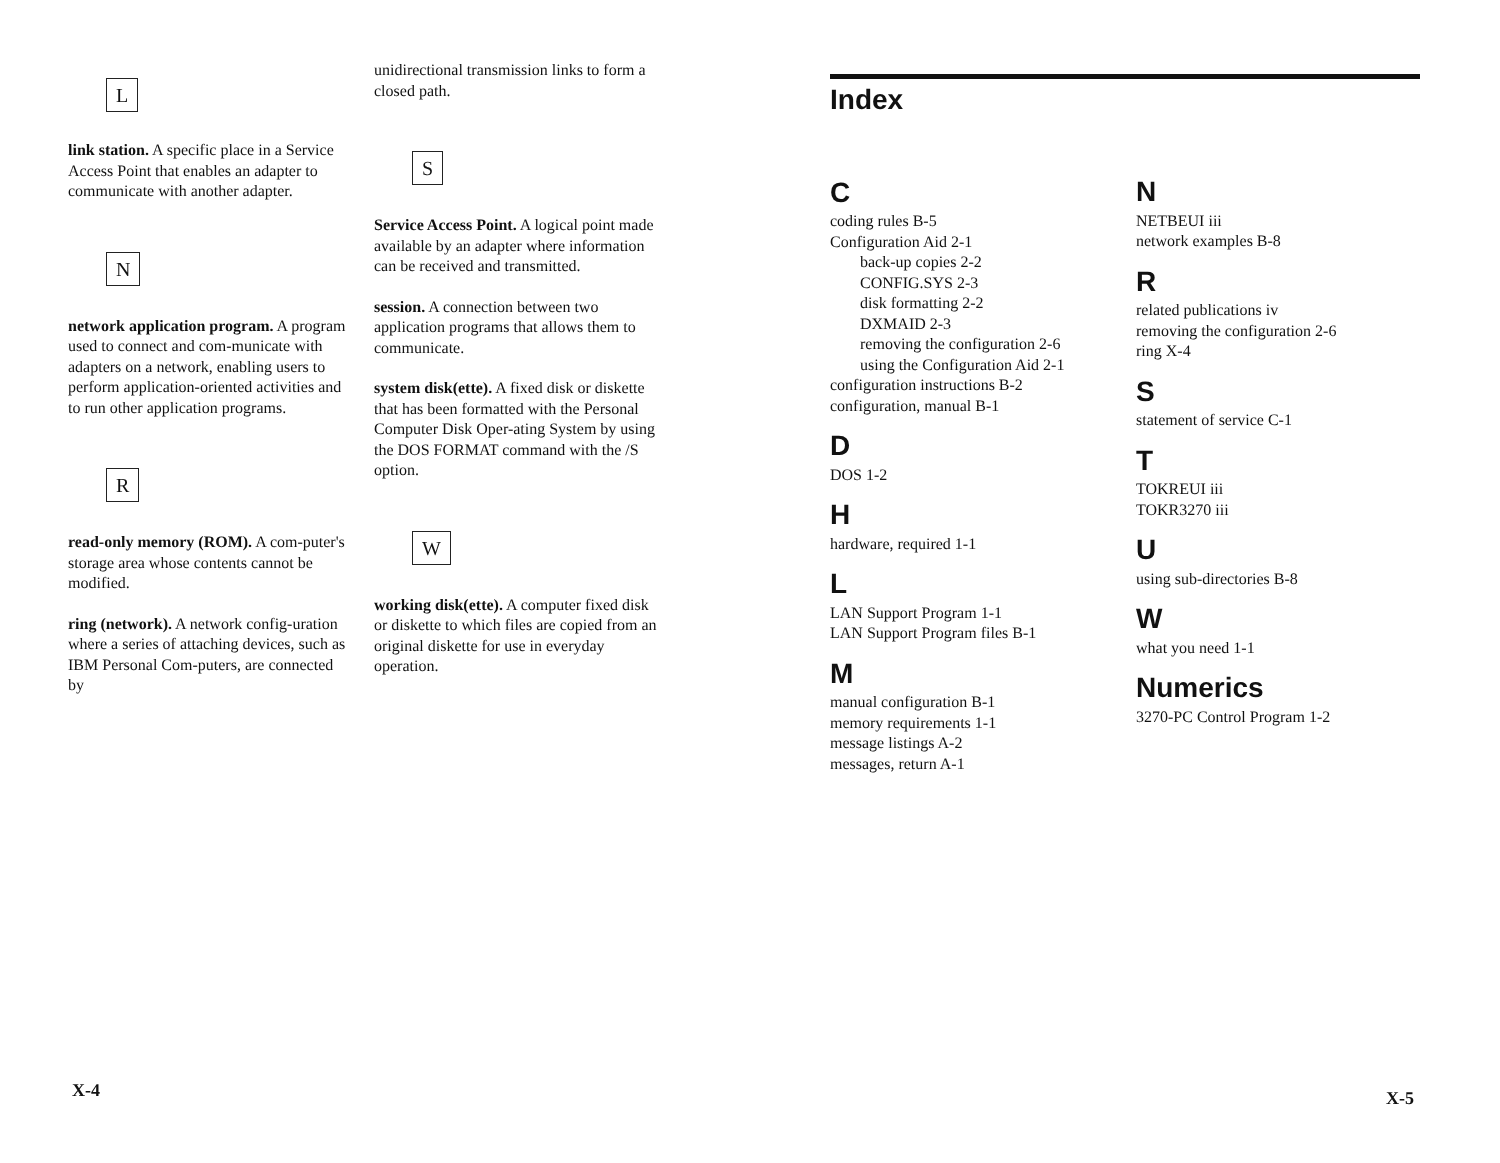L
link station. A specific place in a Service Access Point that enables an adapter to communicate with another adapter.
N
network application program. A program used to connect and com-municate with adapters on a network, enabling users to perform application-oriented activities and to run other application programs.
R
read-only memory (ROM). A com-puter's storage area whose contents cannot be modified.
ring (network). A network config-uration where a series of attaching devices, such as IBM Personal Com-puters, are connected by
unidirectional transmission links to form a closed path.
S
Service Access Point. A logical point made available by an adapter where information can be received and transmitted.
session. A connection between two application programs that allows them to communicate.
system disk(ette). A fixed disk or diskette that has been formatted with the Personal Computer Disk Oper-ating System by using the DOS FORMAT command with the /S option.
W
working disk(ette). A computer fixed disk or diskette to which files are copied from an original diskette for use in everyday operation.
Index
C
coding rules B-5
Configuration Aid 2-1
back-up copies 2-2
CONFIG.SYS 2-3
disk formatting 2-2
DXMAID 2-3
removing the configuration 2-6
using the Configuration Aid 2-1
configuration instructions B-2
configuration, manual B-1
D
DOS 1-2
H
hardware, required 1-1
L
LAN Support Program 1-1
LAN Support Program files B-1
M
manual configuration B-1
memory requirements 1-1
message listings A-2
messages, return A-1
N
NETBEUI iii
network examples B-8
R
related publications iv
removing the configuration 2-6
ring X-4
S
statement of service C-1
T
TOKREUI iii
TOKR3270 iii
U
using sub-directories B-8
W
what you need 1-1
Numerics
3270-PC Control Program 1-2
X-4 X-5